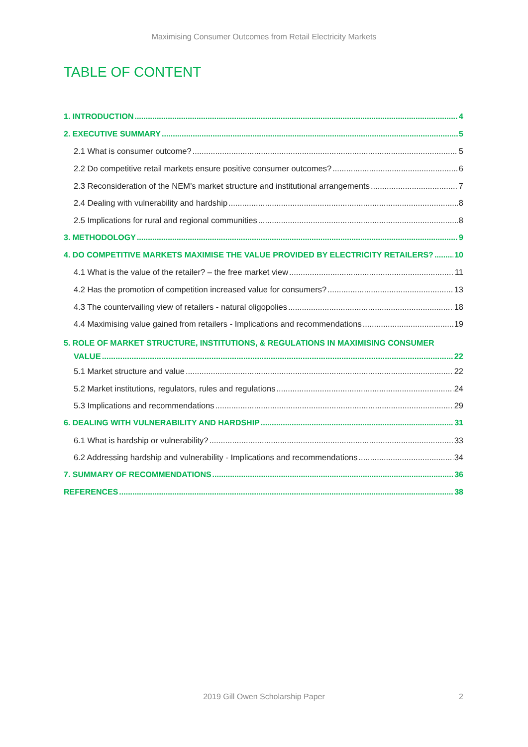Maximising Consumer Outcomes from Retail Electricity Markets
TABLE OF CONTENT
1. INTRODUCTION 4
2. EXECUTIVE SUMMARY 5
2.1 What is consumer outcome? 5
2.2 Do competitive retail markets ensure positive consumer outcomes? 6
2.3 Reconsideration of the NEM’s market structure and institutional arrangements 7
2.4 Dealing with vulnerability and hardship 8
2.5 Implications for rural and regional communities 8
3. METHODOLOGY 9
4. DO COMPETITIVE MARKETS MAXIMISE THE VALUE PROVIDED BY ELECTRICITY RETAILERS? 10
4.1 What is the value of the retailer? – the free market view 11
4.2 Has the promotion of competition increased value for consumers? 13
4.3 The countervailing view of retailers - natural oligopolies 18
4.4 Maximising value gained from retailers - Implications and recommendations 19
5. ROLE OF MARKET STRUCTURE, INSTITUTIONS, & REGULATIONS IN MAXIMISING CONSUMER
VALUE 22
5.1 Market structure and value 22
5.2 Market institutions, regulators, rules and regulations 24
5.3 Implications and recommendations 29
6. DEALING WITH VULNERABILITY AND HARDSHIP 31
6.1 What is hardship or vulnerability? 33
6.2 Addressing hardship and vulnerability - Implications and recommendations 34
7. SUMMARY OF RECOMMENDATIONS 36
REFERENCES 38
2019 Gill Owen Scholarship Paper 2